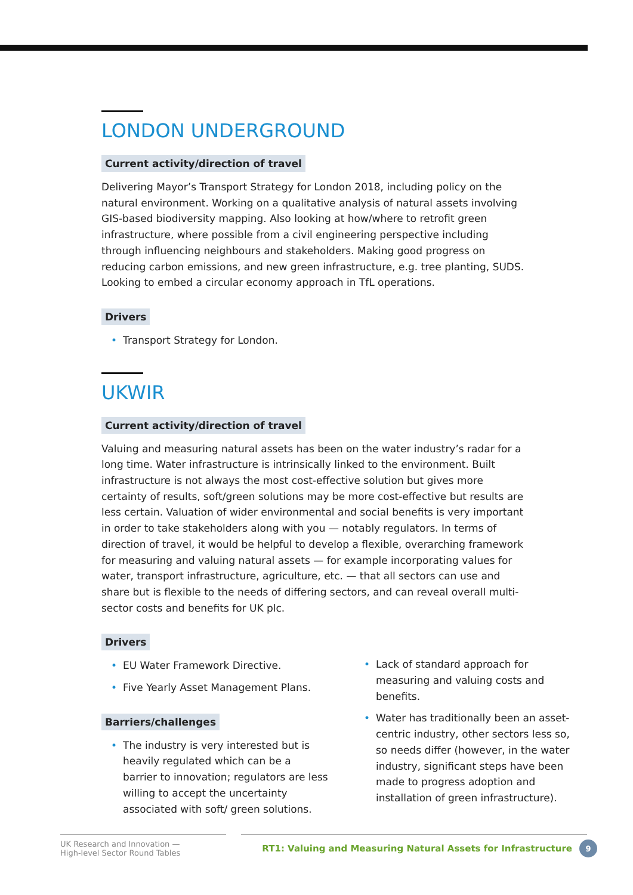LONDON UNDERGROUND
Current activity/direction of travel
Delivering Mayor’s Transport Strategy for London 2018, including policy on the natural environment. Working on a qualitative analysis of natural assets involving GIS-based biodiversity mapping. Also looking at how/where to retrofit green infrastructure, where possible from a civil engineering perspective including through influencing neighbours and stakeholders. Making good progress on reducing carbon emissions, and new green infrastructure, e.g. tree planting, SUDS. Looking to embed a circular economy approach in TfL operations.
Drivers
• Transport Strategy for London.
UKWIR
Current activity/direction of travel
Valuing and measuring natural assets has been on the water industry’s radar for a long time. Water infrastructure is intrinsically linked to the environment. Built infrastructure is not always the most cost-effective solution but gives more certainty of results, soft/green solutions may be more cost-effective but results are less certain. Valuation of wider environmental and social benefits is very important in order to take stakeholders along with you — notably regulators. In terms of direction of travel, it would be helpful to develop a flexible, overarching framework for measuring and valuing natural assets — for example incorporating values for water, transport infrastructure, agriculture, etc. — that all sectors can use and share but is flexible to the needs of differing sectors, and can reveal overall multi-sector costs and benefits for UK plc.
Drivers
• EU Water Framework Directive.
• Five Yearly Asset Management Plans.
Barriers/challenges
• The industry is very interested but is heavily regulated which can be a barrier to innovation; regulators are less willing to accept the uncertainty associated with soft/ green solutions.
• Lack of standard approach for measuring and valuing costs and benefits.
• Water has traditionally been an asset-centric industry, other sectors less so, so needs differ (however, in the water industry, significant steps have been made to progress adoption and installation of green infrastructure).
UK Research and Innovation —
High-level Sector Round Tables
RT1: Valuing and Measuring Natural Assets for Infrastructure 9